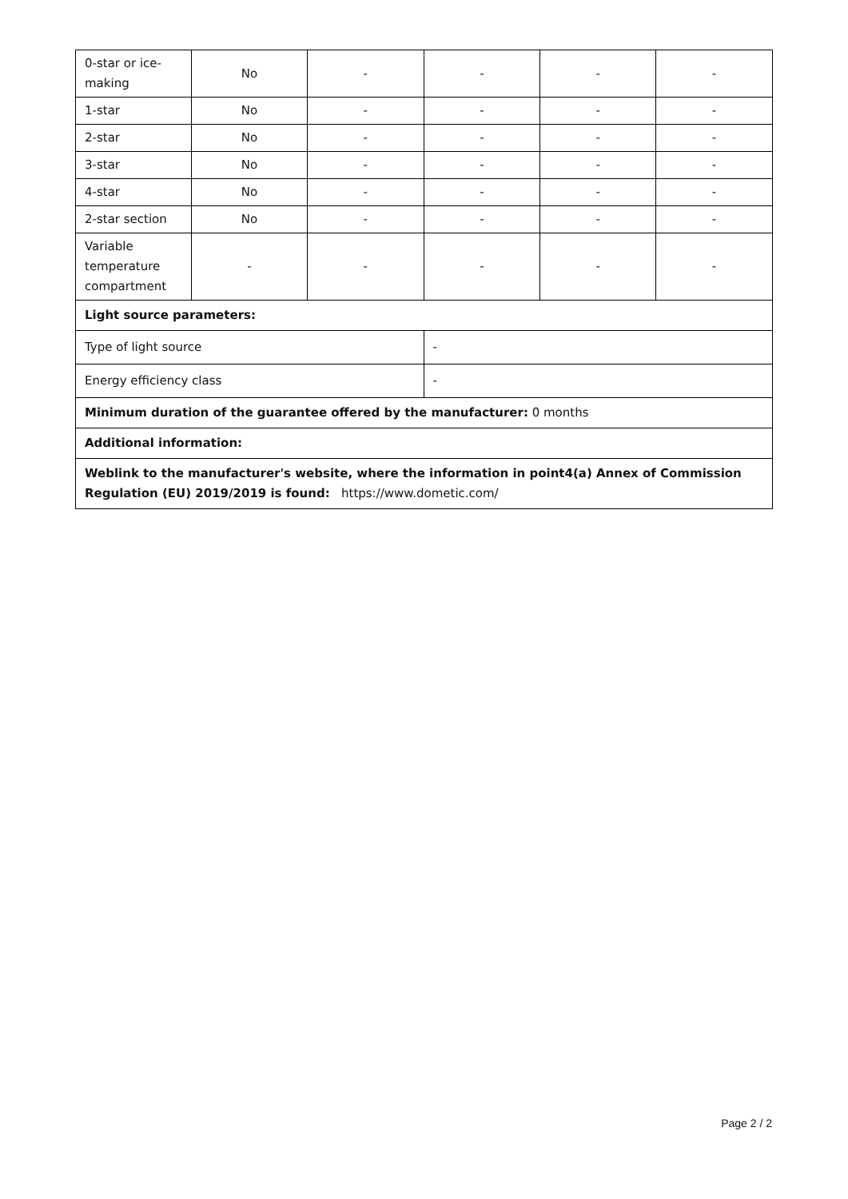| 0-star or ice-making | No | - | - | - | - |
| 1-star | No | - | - | - | - |
| 2-star | No | - | - | - | - |
| 3-star | No | - | - | - | - |
| 4-star | No | - | - | - | - |
| 2-star section | No | - | - | - | - |
| Variable temperature compartment | - | - | - | - | - |
| Light source parameters: | | | | | |
| Type of light source | | | - | | |
| Energy efficiency class | | | - | | |
| Minimum duration of the guarantee offered by the manufacturer: 0 months | | | | | |
| Additional information: | | | | | |
| Weblink to the manufacturer's website, where the information in point4(a) Annex of Commission Regulation (EU) 2019/2019 is found: https://www.dometic.com/ | | | | | |
Page 2 / 2